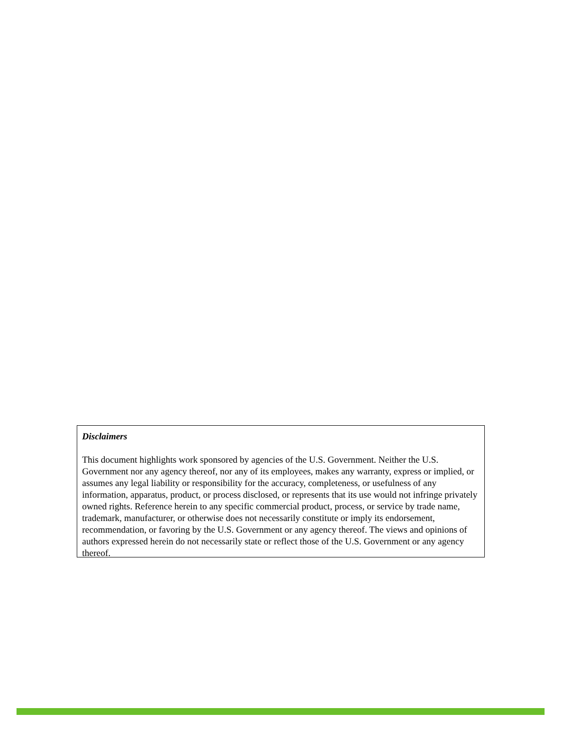Disclaimers
This document highlights work sponsored by agencies of the U.S. Government. Neither the U.S. Government nor any agency thereof, nor any of its employees, makes any warranty, express or implied, or assumes any legal liability or responsibility for the accuracy, completeness, or usefulness of any information, apparatus, product, or process disclosed, or represents that its use would not infringe privately owned rights. Reference herein to any specific commercial product, process, or service by trade name, trademark, manufacturer, or otherwise does not necessarily constitute or imply its endorsement, recommendation, or favoring by the U.S. Government or any agency thereof. The views and opinions of authors expressed herein do not necessarily state or reflect those of the U.S. Government or any agency thereof.